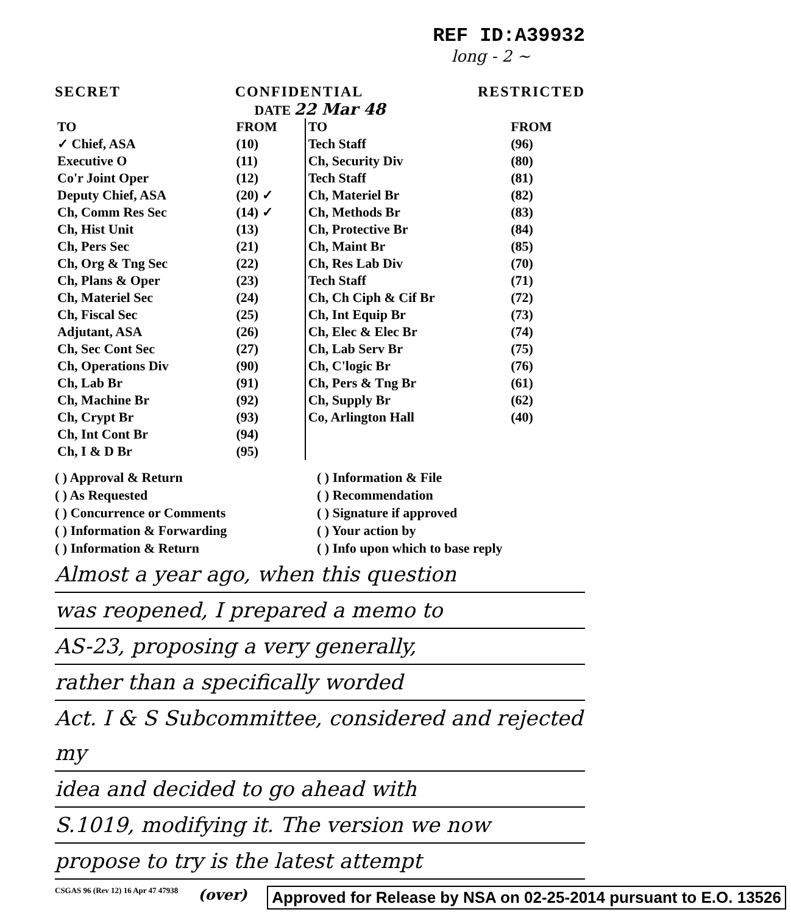REF ID:A39932
long - 2 ~
SECRET CONFIDENTIAL RESTRICTED
DATE 22 Mar 48
| TO | FROM | TO | FROM |
| --- | --- | --- | --- |
| ✓ Chief, ASA | (10) | Tech Staff | (96) |
| Executive O | (11) | Ch, Security Div | (80) |
| Co'r Joint Oper | (12) | Tech Staff | (81) |
| Deputy Chief, ASA | (20) ✓ | Ch, Materiel Br | (82) |
| Ch, Comm Res Sec | (14) ✓ | Ch, Methods Br | (83) |
| Ch, Hist Unit | (13) | Ch, Protective Br | (84) |
| Ch, Pers Sec | (21) | Ch, Maint Br | (85) |
| Ch, Org & Tng Sec | (22) | Ch, Res Lab Div | (70) |
| Ch, Plans & Oper | (23) | Tech Staff | (71) |
| Ch, Materiel Sec | (24) | Ch, Ch Ciph & Cif Br | (72) |
| Ch, Fiscal Sec | (25) | Ch, Int Equip Br | (73) |
| Adjutant, ASA | (26) | Ch, Elec & Elec Br | (74) |
| Ch, Sec Cont Sec | (27) | Ch, Lab Serv Br | (75) |
| Ch, Operations Div | (90) | Ch, C'logic Br | (76) |
| Ch, Lab Br | (91) | Ch, Pers & Tng Br | (61) |
| Ch, Machine Br | (92) | Ch, Supply Br | (62) |
| Ch, Crypt Br | (93) | Co, Arlington Hall | (40) |
| Ch, Int Cont Br | (94) | | |
| Ch, I & D Br | (95) | | |
( ) Approval & Return
( ) As Requested
( ) Concurrence or Comments
( ) Information & Forwarding
( ) Information & Return
( ) Information & File
( ) Recommendation
( ) Signature if approved
( ) Your action by
( ) Info upon which to base reply
Almost a year ago, when this question
was reopened, I prepared a memo to
AS-23, proposing a very generally,
rather than a specifically worded
Act. I & S Subcommittee, considered and rejected my
idea and decided to go ahead with
S.1019, modifying it. The version we now
propose to try is the latest attempt
CSGAS 96 (Rev 12) 16 Apr 47 47938 (over) Approved for Release by NSA on 02-25-2014 pursuant to E.O. 13526